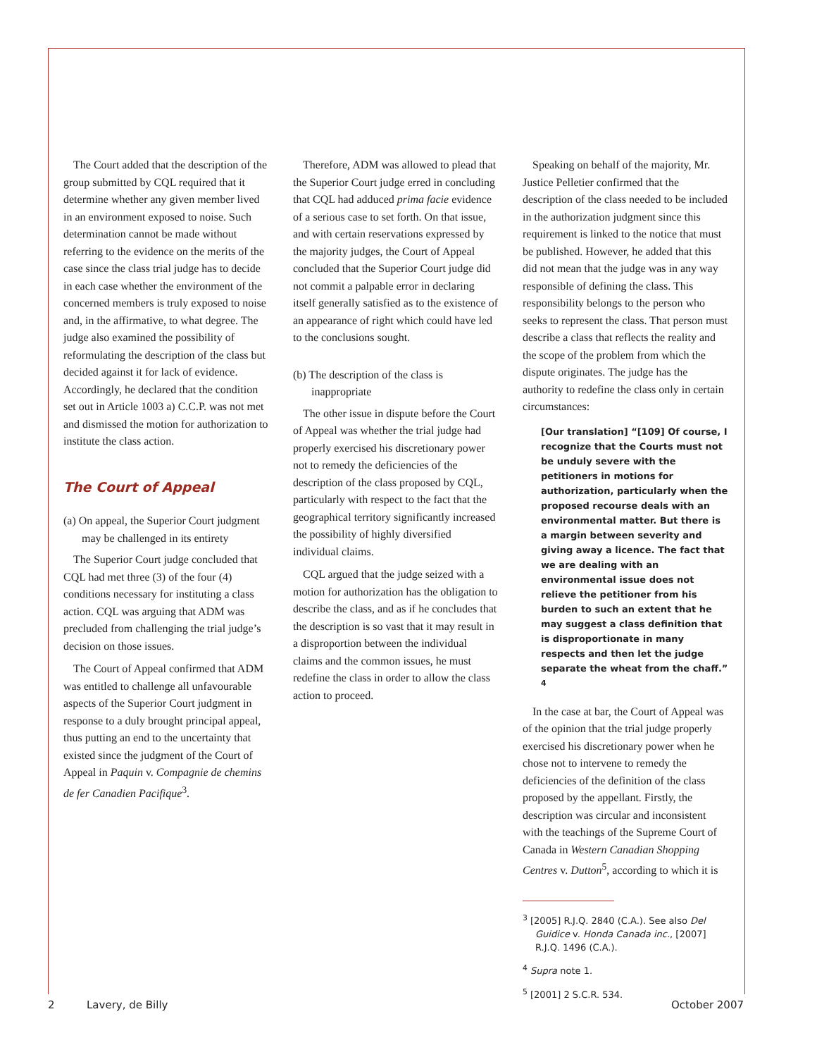The Court added that the description of the group submitted by CQL required that it determine whether any given member lived in an environment exposed to noise. Such determination cannot be made without referring to the evidence on the merits of the case since the class trial judge has to decide in each case whether the environment of the concerned members is truly exposed to noise and, in the affirmative, to what degree. The judge also examined the possibility of reformulating the description of the class but decided against it for lack of evidence. Accordingly, he declared that the condition set out in Article 1003 a) C.C.P. was not met and dismissed the motion for authorization to institute the class action.
The Court of Appeal
(a) On appeal, the Superior Court judgment may be challenged in its entirety
The Superior Court judge concluded that CQL had met three (3) of the four (4) conditions necessary for instituting a class action. CQL was arguing that ADM was precluded from challenging the trial judge’s decision on those issues.
The Court of Appeal confirmed that ADM was entitled to challenge all unfavourable aspects of the Superior Court judgment in response to a duly brought principal appeal, thus putting an end to the uncertainty that existed since the judgment of the Court of Appeal in Paquin v. Compagnie de chemins de fer Canadien Pacifique<sup>3</sup>.
Therefore, ADM was allowed to plead that the Superior Court judge erred in concluding that CQL had adduced prima facie evidence of a serious case to set forth. On that issue, and with certain reservations expressed by the majority judges, the Court of Appeal concluded that the Superior Court judge did not commit a palpable error in declaring itself generally satisfied as to the existence of an appearance of right which could have led to the conclusions sought.
(b) The description of the class is inappropriate
The other issue in dispute before the Court of Appeal was whether the trial judge had properly exercised his discretionary power not to remedy the deficiencies of the description of the class proposed by CQL, particularly with respect to the fact that the geographical territory significantly increased the possibility of highly diversified individual claims.
CQL argued that the judge seized with a motion for authorization has the obligation to describe the class, and as if he concludes that the description is so vast that it may result in a disproportion between the individual claims and the common issues, he must redefine the class in order to allow the class action to proceed.
Speaking on behalf of the majority, Mr. Justice Pelletier confirmed that the description of the class needed to be included in the authorization judgment since this requirement is linked to the notice that must be published. However, he added that this did not mean that the judge was in any way responsible of defining the class. This responsibility belongs to the person who seeks to represent the class. That person must describe a class that reflects the reality and the scope of the problem from which the dispute originates. The judge has the authority to redefine the class only in certain circumstances:
[Our translation] “[109] Of course, I recognize that the Courts must not be unduly severe with the petitioners in motions for authorization, particularly when the proposed recourse deals with an environmental matter. But there is a margin between severity and giving away a licence. The fact that we are dealing with an environmental issue does not relieve the petitioner from his burden to such an extent that he may suggest a class definition that is disproportionate in many respects and then let the judge separate the wheat from the chaff.” <sup>4</sup>
In the case at bar, the Court of Appeal was of the opinion that the trial judge properly exercised his discretionary power when he chose not to intervene to remedy the deficiencies of the definition of the class proposed by the appellant. Firstly, the description was circular and inconsistent with the teachings of the Supreme Court of Canada in Western Canadian Shopping Centres v. Dutton<sup>5</sup>, according to which it is
<sup>3</sup> [2005] R.J.Q. 2840 (C.A.). See also Del Guidice v. Honda Canada inc., [2007] R.J.Q. 1496 (C.A.).
<sup>4</sup> Supra note 1.
<sup>5</sup> [2001] 2 S.C.R. 534.
2 Lavery, de Billy October 2007